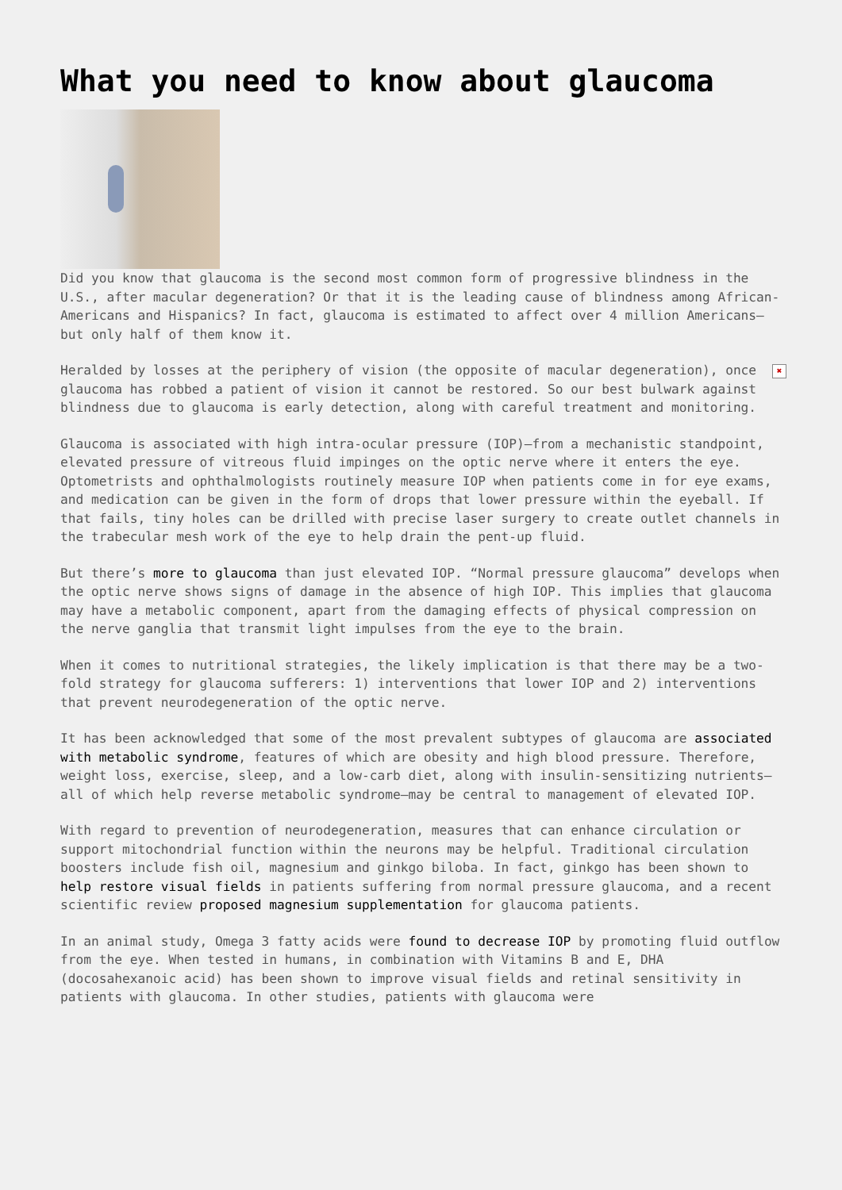What you need to know about glaucoma
Did you know that glaucoma is the second most common form of progressive blindness in the U.S., after macular degeneration? Or that it is the leading cause of blindness among African-Americans and Hispanics? In fact, glaucoma is estimated to affect over 4 million Americans—but only half of them know it.
✖ Heralded by losses at the periphery of vision (the opposite of macular degeneration), once glaucoma has robbed a patient of vision it cannot be restored. So our best bulwark against blindness due to glaucoma is early detection, along with careful treatment and monitoring.
Glaucoma is associated with high intra-ocular pressure (IOP)—from a mechanistic standpoint, elevated pressure of vitreous fluid impinges on the optic nerve where it enters the eye. Optometrists and ophthalmologists routinely measure IOP when patients come in for eye exams, and medication can be given in the form of drops that lower pressure within the eyeball. If that fails, tiny holes can be drilled with precise laser surgery to create outlet channels in the trabecular mesh work of the eye to help drain the pent-up fluid.
But there’s more to glaucoma than just elevated IOP. “Normal pressure glaucoma” develops when the optic nerve shows signs of damage in the absence of high IOP. This implies that glaucoma may have a metabolic component, apart from the damaging effects of physical compression on the nerve ganglia that transmit light impulses from the eye to the brain.
When it comes to nutritional strategies, the likely implication is that there may be a two-fold strategy for glaucoma sufferers: 1) interventions that lower IOP and 2) interventions that prevent neurodegeneration of the optic nerve.
It has been acknowledged that some of the most prevalent subtypes of glaucoma are associated with metabolic syndrome, features of which are obesity and high blood pressure. Therefore, weight loss, exercise, sleep, and a low-carb diet, along with insulin-sensitizing nutrients—all of which help reverse metabolic syndrome—may be central to management of elevated IOP.
With regard to prevention of neurodegeneration, measures that can enhance circulation or support mitochondrial function within the neurons may be helpful. Traditional circulation boosters include fish oil, magnesium and ginkgo biloba. In fact, ginkgo has been shown to help restore visual fields in patients suffering from normal pressure glaucoma, and a recent scientific review proposed magnesium supplementation for glaucoma patients.
In an animal study, Omega 3 fatty acids were found to decrease IOP by promoting fluid outflow from the eye. When tested in humans, in combination with Vitamins B and E, DHA (docosahexanoic acid) has been shown to improve visual fields and retinal sensitivity in patients with glaucoma. In other studies, patients with glaucoma were